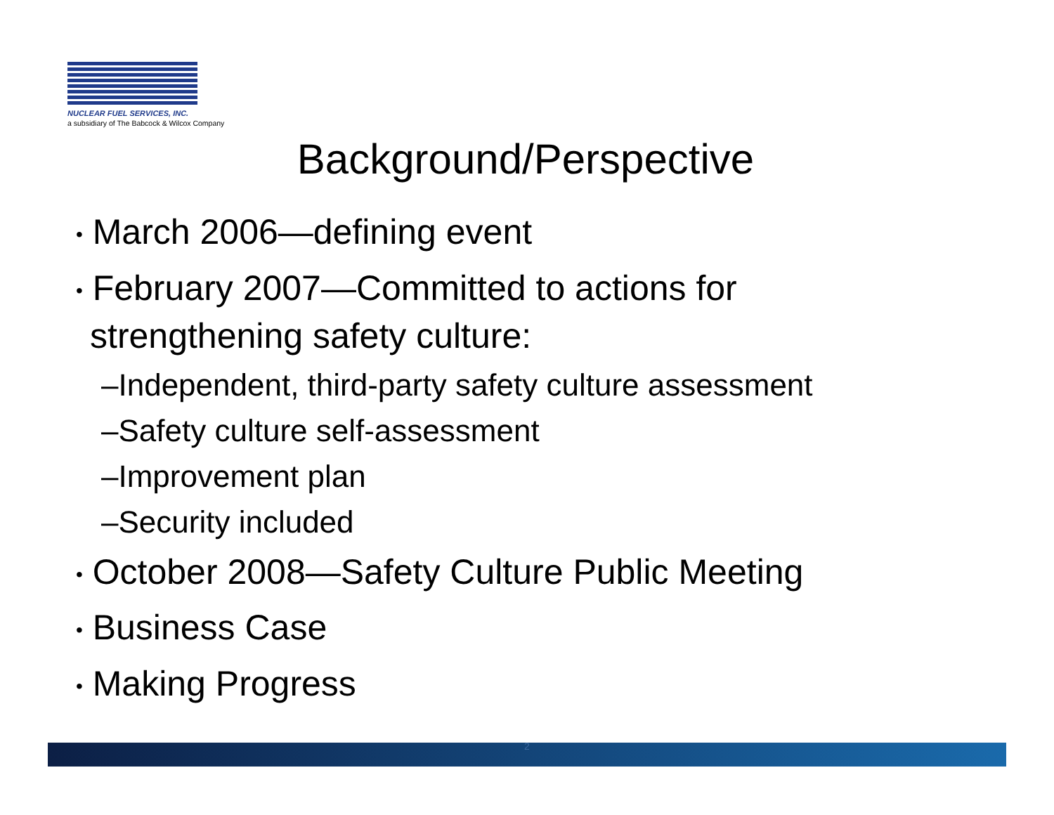NUCLEAR FUEL SERVICES, INC.
a subsidiary of The Babcock & Wilcox Company
Background/Perspective
• March 2006—defining event
• February 2007—Committed to actions for strengthening safety culture:
–Independent, third-party safety culture assessment
–Safety culture self-assessment
–Improvement plan
–Security included
• October 2008—Safety Culture Public Meeting
• Business Case
• Making Progress
2